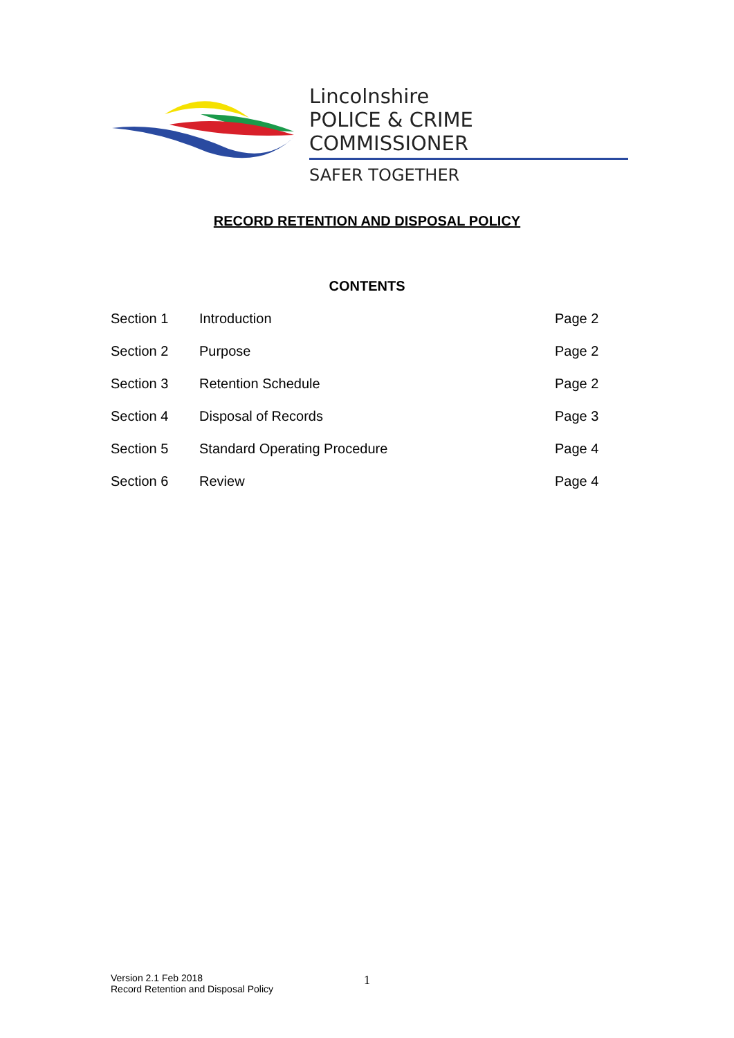Lincolnshire
POLICE & CRIME COMMISSIONER
SAFER TOGETHER
RECORD RETENTION AND DISPOSAL POLICY
CONTENTS
| Section 1 | Introduction | Page 2 |
| Section 2 | Purpose | Page 2 |
| Section 3 | Retention Schedule | Page 2 |
| Section 4 | Disposal of Records | Page 3 |
| Section 5 | Standard Operating Procedure | Page 4 |
| Section 6 | Review | Page 4 |
Version 2.1 Feb 2018
Record Retention and Disposal Policy
1